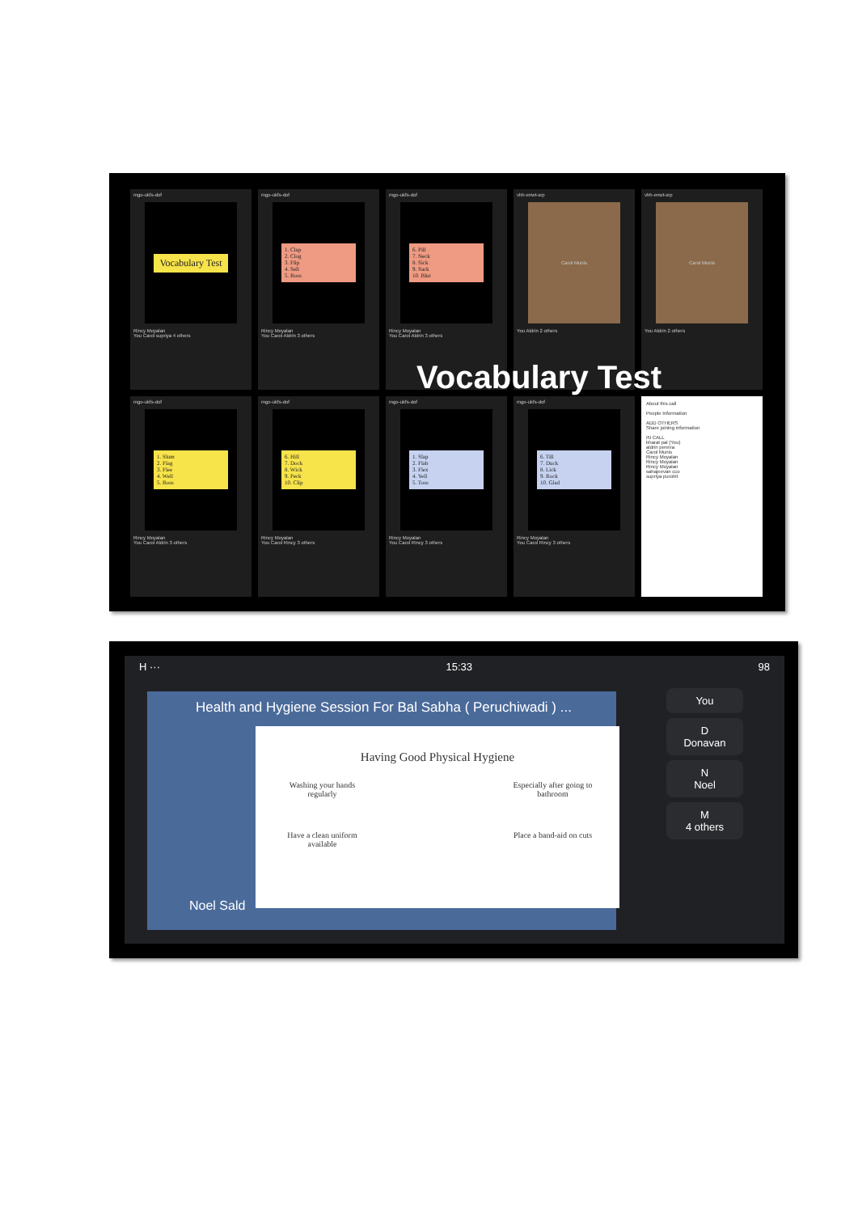mgo-ukfs-dof
Vocabulary Test
Rincy Moyalan
You Carol supriya 4 others
mgo-ukfs-dof
1. Clap
2. Clog
3. Flip
4. Sell
5. Boss
Rincy Moyalan
You Carol Aldrin 3 others
mgo-ukfs-dof
6. Pill
7. Neck
8. Sick
9. Sack
10. Blur
Rincy Moyalan
You Carol Aldrin 3 others
vhh-enwt-srp
Carol Munis
You Aldrin 2 others
vhh-enwt-srp
Carol Munis
You Aldrin 2 others
mgo-ukfs-dof
1. Slum
2. Flag
3. Flee
4. Well
5. Boss
Rincy Moyalan
You Carol Aldrin 3 others
mgo-ukfs-dof
6. Hill
7. Dock
8. Wick
9. Peck
10. Clip
Rincy Moyalan
You Carol Rincy 3 others
mgo-ukfs-dof
1. Slap
2. Flab
3. Flex
4. Yell
5. Toss
Rincy Moyalan
You Carol Rincy 3 others
mgo-ukfs-dof
6. Till
7. Duck
8. Lick
9. Rock
10. Glad
Rincy Moyalan
You Carol Rincy 3 others
About this call
People Information
ADD OTHERS
Share joining information
IN CALL
bharat pal (You)
aldrin pereira
Carol Munis
Rincy Moyalan
Rincy Moyalan
Rincy Moyalan
sahajeevan cco
supriya purohit
Vocabulary Test
H ··· 15:33 98
Health and Hygiene Session For Bal Sabha ( Peruchiwadi ) ...
Having Good Physical Hygiene
Washing your hands regularly Especially after going to bathroom Have a clean uniform available Place a band-aid on cuts
Noel Sald
You
D
Donavan
N
Noel
M
4 others